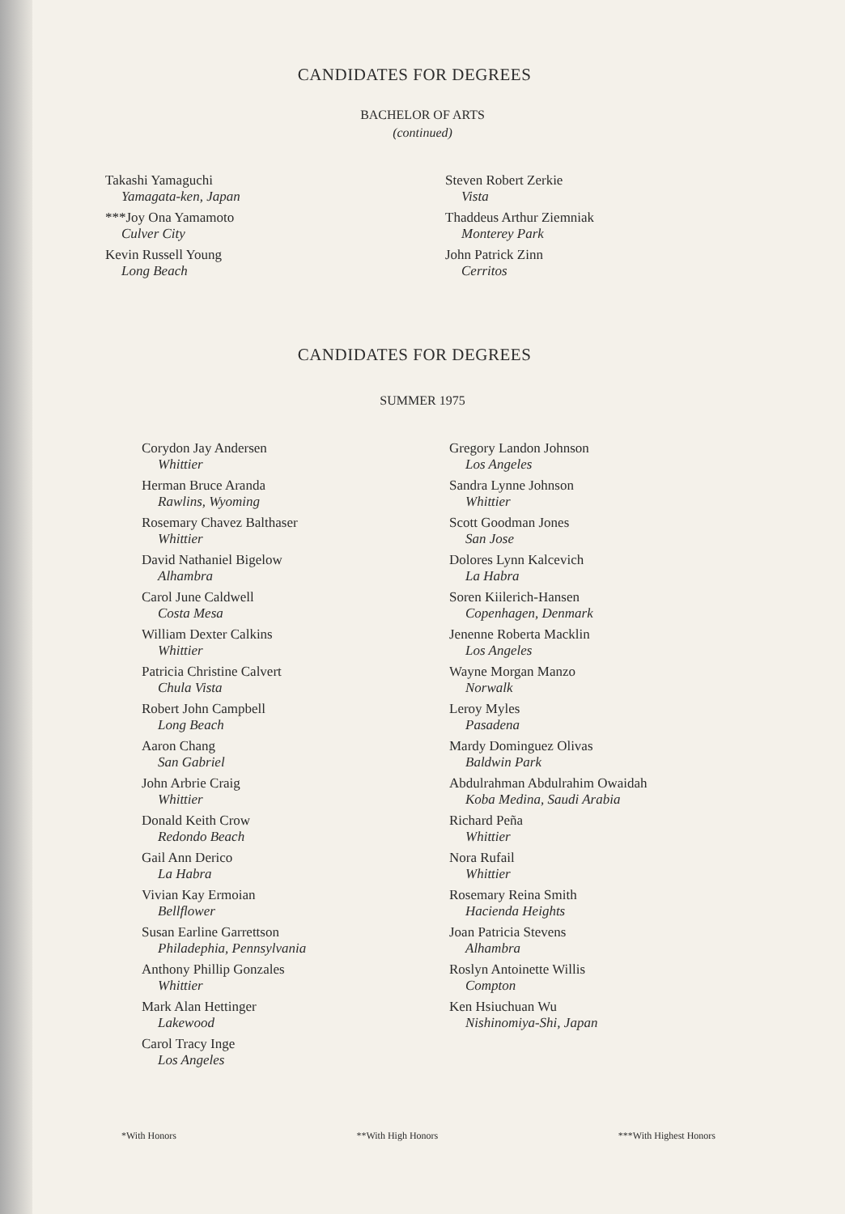CANDIDATES FOR DEGREES
BACHELOR OF ARTS
(continued)
Takashi Yamaguchi
Yamagata-ken, Japan
***Joy Ona Yamamoto
Culver City
Kevin Russell Young
Long Beach
Steven Robert Zerkie
Vista
Thaddeus Arthur Ziemniak
Monterey Park
John Patrick Zinn
Cerritos
CANDIDATES FOR DEGREES
SUMMER 1975
Corydon Jay Andersen
Whittier
Herman Bruce Aranda
Rawlins, Wyoming
Rosemary Chavez Balthaser
Whittier
David Nathaniel Bigelow
Alhambra
Carol June Caldwell
Costa Mesa
William Dexter Calkins
Whittier
Patricia Christine Calvert
Chula Vista
Robert John Campbell
Long Beach
Aaron Chang
San Gabriel
John Arbrie Craig
Whittier
Donald Keith Crow
Redondo Beach
Gail Ann Derico
La Habra
Vivian Kay Ermoian
Bellflower
Susan Earline Garrettson
Philadephia, Pennsylvania
Anthony Phillip Gonzales
Whittier
Mark Alan Hettinger
Lakewood
Carol Tracy Inge
Los Angeles
Gregory Landon Johnson
Los Angeles
Sandra Lynne Johnson
Whittier
Scott Goodman Jones
San Jose
Dolores Lynn Kalcevich
La Habra
Soren Kiilerich-Hansen
Copenhagen, Denmark
Jenenne Roberta Macklin
Los Angeles
Wayne Morgan Manzo
Norwalk
Leroy Myles
Pasadena
Mardy Dominguez Olivas
Baldwin Park
Abdulrahman Abdulrahim Owaidah
Koba Medina, Saudi Arabia
Richard Peña
Whittier
Nora Rufail
Whittier
Rosemary Reina Smith
Hacienda Heights
Joan Patricia Stevens
Alhambra
Roslyn Antoinette Willis
Compton
Ken Hsiuchuan Wu
Nishinomiya-Shi, Japan
*With Honors **With High Honors ***With Highest Honors